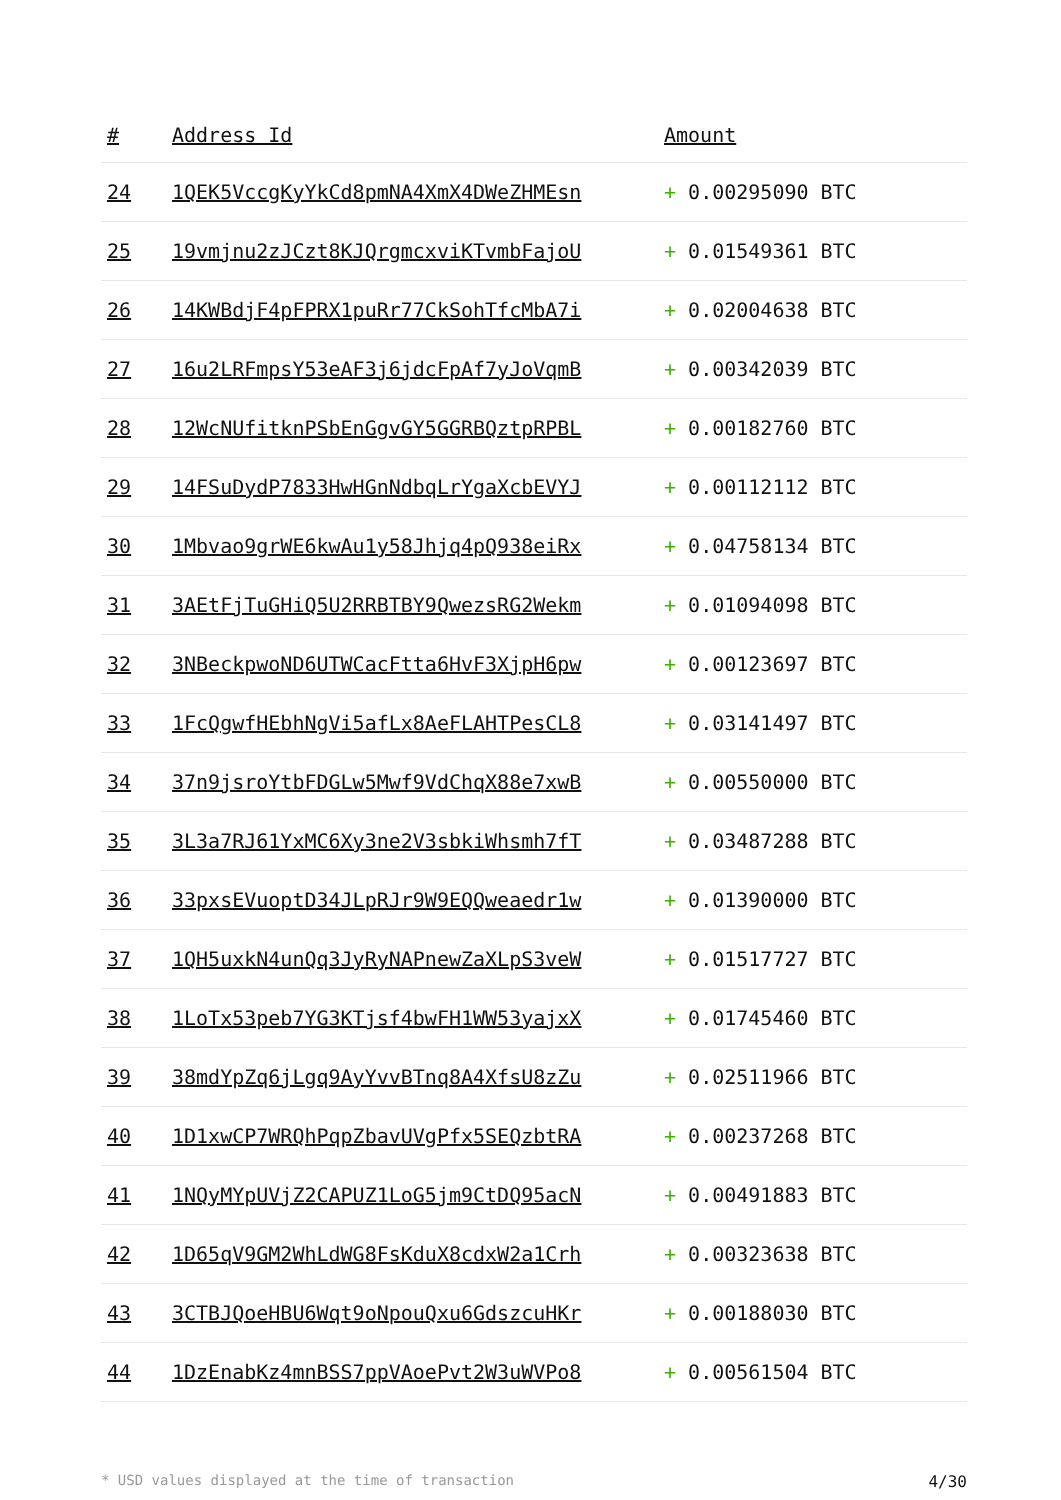| # | Address Id | Amount |
| --- | --- | --- |
| 24 | 1QEK5VccgKyYkCd8pmNA4XmX4DWeZHMEsn | + 0.00295090 BTC |
| 25 | 19vmjnu2zJCzt8KJQrgmcxviKTvmbFajoU | + 0.01549361 BTC |
| 26 | 14KWBdjF4pFPRX1puRr77CkSohTfcMbA7i | + 0.02004638 BTC |
| 27 | 16u2LRFmpsY53eAF3j6jdcFpAf7yJoVqmB | + 0.00342039 BTC |
| 28 | 12WcNUfitknPSbEnGgvGY5GGRBQztpRPBL | + 0.00182760 BTC |
| 29 | 14FSuDydP7833HwHGnNdbqLrYgaXcbEVYJ | + 0.00112112 BTC |
| 30 | 1Mbvao9grWE6kwAu1y58Jhjq4pQ938eiRx | + 0.04758134 BTC |
| 31 | 3AEtFjTuGHiQ5U2RRBTBY9QwezsRG2Wekm | + 0.01094098 BTC |
| 32 | 3NBeckpwoND6UTWCacFtta6HvF3XjpH6pw | + 0.00123697 BTC |
| 33 | 1FcQgwfHEbhNgVi5afLx8AeFLAHTPesCL8 | + 0.03141497 BTC |
| 34 | 37n9jsroYtbFDGLw5Mwf9VdChqX88e7xwB | + 0.00550000 BTC |
| 35 | 3L3a7RJ61YxMC6Xy3ne2V3sbkiWhsmh7fT | + 0.03487288 BTC |
| 36 | 33pxsEVuoptD34JLpRJr9W9EQQweaedr1w | + 0.01390000 BTC |
| 37 | 1QH5uxkN4unQq3JyRyNAPnewZaXLpS3veW | + 0.01517727 BTC |
| 38 | 1LoTx53peb7YG3KTjsf4bwFH1WW53yajxX | + 0.01745460 BTC |
| 39 | 38mdYpZq6jLgq9AyYvvBTnq8A4XfsU8zZu | + 0.02511966 BTC |
| 40 | 1D1xwCP7WRQhPqpZbavUVgPfx5SEQzbtRA | + 0.00237268 BTC |
| 41 | 1NQyMYpUVjZ2CAPUZ1LoG5jm9CtDQ95acN | + 0.00491883 BTC |
| 42 | 1D65qV9GM2WhLdWG8FsKduX8cdxW2a1Crh | + 0.00323638 BTC |
| 43 | 3CTBJQoeHBU6Wqt9oNpouQxu6GdszcuHKr | + 0.00188030 BTC |
| 44 | 1DzEnabKz4mnBSS7ppVAoePvt2W3uWVPo8 | + 0.00561504 BTC |
* USD values displayed at the time of transaction 4/30